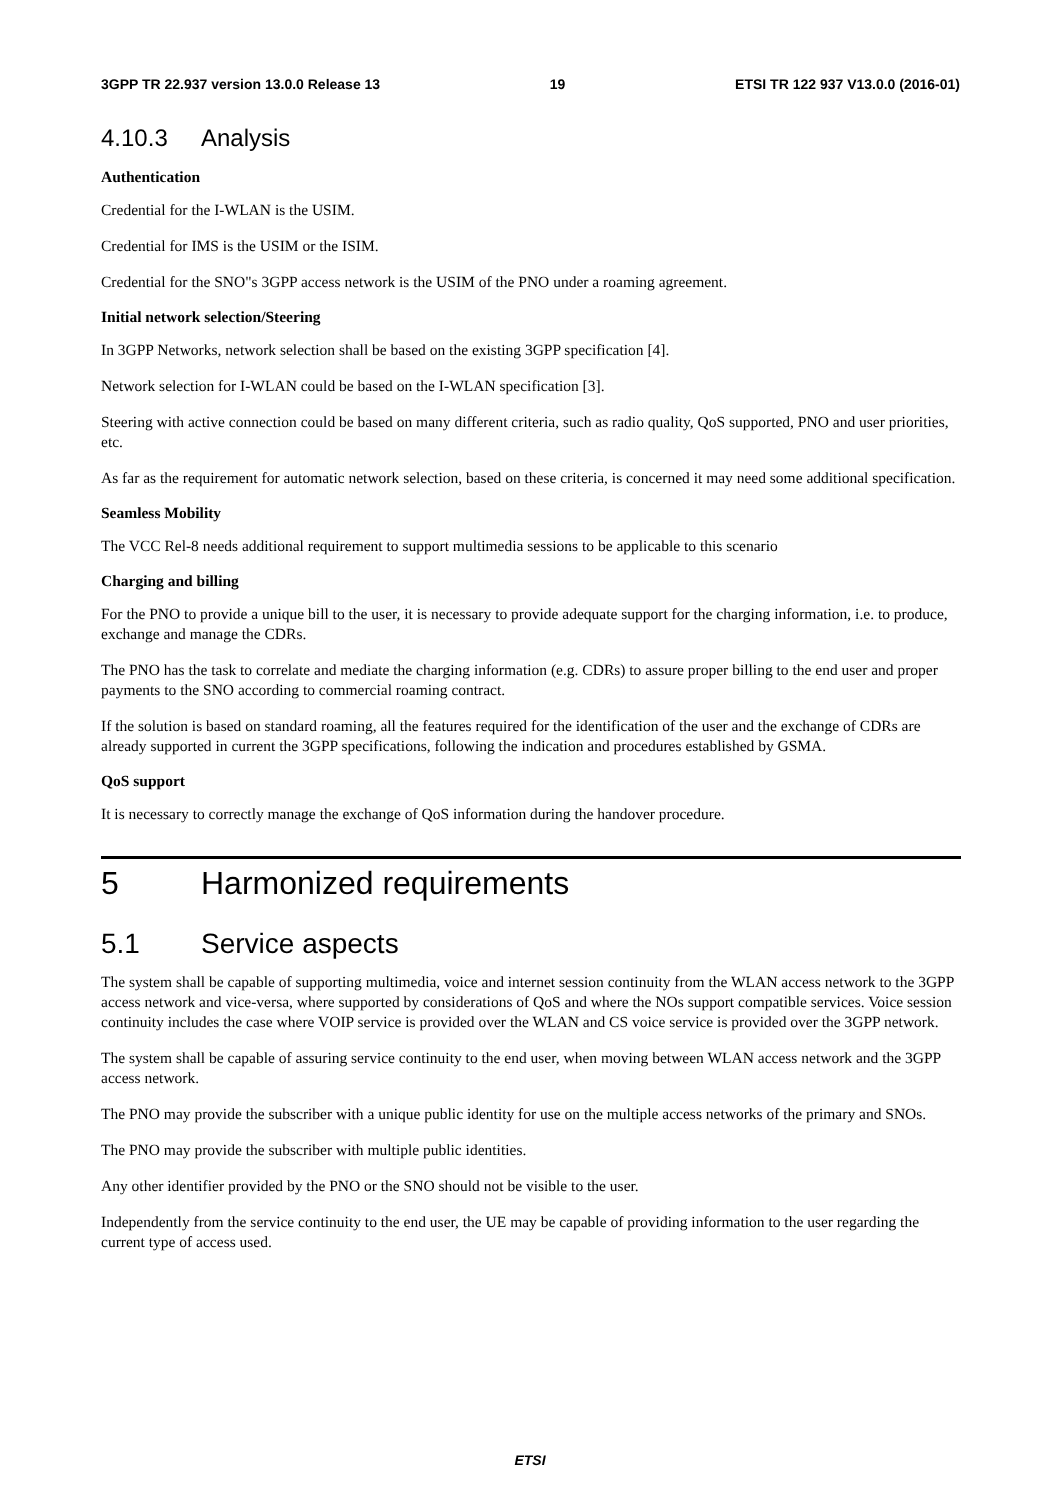3GPP TR 22.937 version 13.0.0 Release 13 19 ETSI TR 122 937 V13.0.0 (2016-01)
4.10.3 Analysis
Authentication
Credential for the I-WLAN is the USIM.
Credential for IMS is the USIM or the ISIM.
Credential for the SNO"s 3GPP access network is the USIM of the PNO under a roaming agreement.
Initial network selection/Steering
In 3GPP Networks, network selection shall be based on the existing 3GPP specification [4].
Network selection for I-WLAN could be based on the I-WLAN specification [3].
Steering with active connection could be based on many different criteria, such as radio quality, QoS supported, PNO and user priorities, etc.
As far as the requirement for automatic network selection, based on these criteria, is concerned it may need some additional specification.
Seamless Mobility
The VCC Rel-8 needs additional requirement to support multimedia sessions to be applicable to this scenario
Charging and billing
For the PNO to provide a unique bill to the user, it is necessary to provide adequate support for the charging information, i.e. to produce, exchange and manage the CDRs.
The PNO has the task to correlate and mediate the charging information (e.g. CDRs) to assure proper billing to the end user and proper payments to the SNO according to commercial roaming contract.
If the solution is based on standard roaming, all the features required for the identification of the user and the exchange of CDRs are already supported in current the 3GPP specifications, following the indication and procedures established by GSMA.
QoS support
It is necessary to correctly manage the exchange of QoS information during the handover procedure.
5 Harmonized requirements
5.1 Service aspects
The system shall be capable of supporting multimedia, voice and internet session continuity from the WLAN access network to the 3GPP access network and vice-versa, where supported by considerations of QoS and where the NOs support compatible services. Voice session continuity includes the case where VOIP service is provided over the WLAN and CS voice service is provided over the 3GPP network.
The system shall be capable of assuring service continuity to the end user, when moving between WLAN access network and the 3GPP access network.
The PNO may provide the subscriber with a unique public identity for use on the multiple access networks of the primary and SNOs.
The PNO may provide the subscriber with multiple public identities.
Any other identifier provided by the PNO or the SNO should not be visible to the user.
Independently from the service continuity to the end user, the UE may be capable of providing information to the user regarding the current type of access used.
ETSI